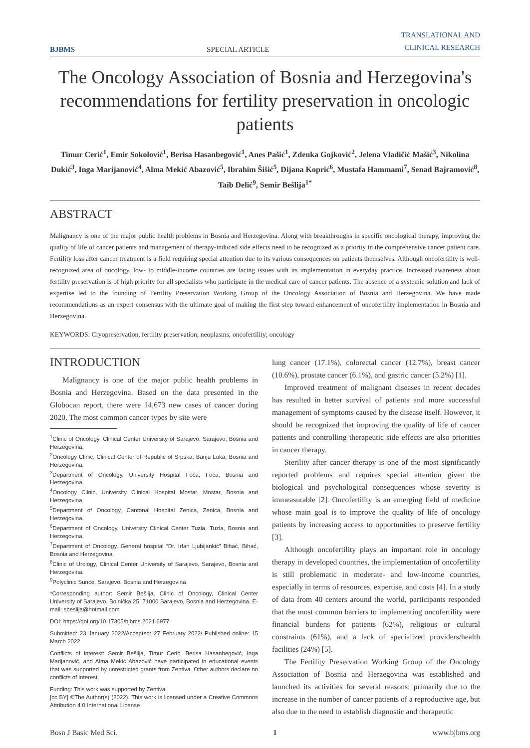BJBMS SPECIAL ARTICLE TRANSLATIONAL AND
CLINICAL RESEARCH
The Oncology Association of Bosnia and Herzegovina's recommendations for fertility preservation in oncologic patients
Timur Cerić<sup>1</sup>, Emir Sokolović<sup>1</sup>, Berisa Hasanbegović<sup>1</sup>, Anes Pašić<sup>1</sup>, Zdenka Gojković<sup>2</sup>, Jelena Vladičić Mašić<sup>3</sup>, Nikolina Dukić<sup>3</sup>, Inga Marijanović<sup>4</sup>, Alma Mekić Abazović<sup>5</sup>, Ibrahim Šišić<sup>5</sup>, Dijana Koprić<sup>6</sup>, Mustafa Hammami<sup>7</sup>, Senad Bajramović<sup>8</sup>, Taib Delić<sup>9</sup>, Semir Bešlija<sup>1*</sup>
ABSTRACT
Malignancy is one of the major public health problems in Bosnia and Herzegovina. Along with breakthroughs in specific oncological therapy, improving the quality of life of cancer patients and management of therapy-induced side effects need to be recognized as a priority in the comprehensive cancer patient care. Fertility loss after cancer treatment is a field requiring special attention due to its various consequences on patients themselves. Although oncofertility is well-recognized area of oncology, low- to middle-income countries are facing issues with its implementation in everyday practice. Increased awareness about fertility preservation is of high priority for all specialists who participate in the medical care of cancer patients. The absence of a systemic solution and lack of expertise led to the founding of Fertility Preservation Working Group of the Oncology Association of Bosnia and Herzegovina. We have made recommendations as an expert consensus with the ultimate goal of making the first step toward enhancement of oncofertility implementation in Bosnia and Herzegovina.
KEYWORDS: Cryopreservation, fertility preservation; neoplasms; oncofertility; oncology
INTRODUCTION
Malignancy is one of the major public health problems in Bosnia and Herzegovina. Based on the data presented in the Globocan report, there were 14,673 new cases of cancer during 2020. The most common cancer types by site were
<sup>1</sup> Clinic of Oncology, Clinical Center University of Sarajevo, Sarajevo, Bosnia and Herzegovina,
<sup>2</sup> Oncology Clinic, Clinical Center of Republic of Srpska, Banja Luka, Bosnia and Herzegovina,
<sup>3</sup> Department of Oncology, University Hospital Foča, Foča, Bosnia and Herzegovina,
<sup>4</sup> Oncology Clinic, University Clinical Hospital Mostar, Mostar, Bosnia and Herzegovina,
<sup>5</sup> Department of Oncology, Cantonal Hospital Zenica, Zenica, Bosnia and Herzegovina,
<sup>6</sup> Department of Oncology, University Clinical Center Tuzla, Tuzla, Bosnia and Herzegovina,
<sup>7</sup> Department of Oncology, General hospital “Dr. Irfan Ljubijankić” Bihać, Bihać, Bosnia and Herzegovina
<sup>8</sup> Clinic of Urology, Clinical Center University of Sarajevo, Sarajevo, Bosnia and Herzegovina,
<sup>9</sup> Polyclinic Sunce, Sarajevo, Bosnia and Herzegovina
*Corresponding author: Semir Bešlija, Clinic of Oncology, Clinical Center University of Sarajevo, Bolnička 25, 71000 Sarajevo, Bosnia and Herzegovina. E-mail: sbeslija@hotmail.com
DOI: https://doi.org/10.17305/bjbms.2021.6977
Submitted: 23 January 2022/Accepted: 27 February 2022/ Published online: 15 March 2022
Conflicts of interest: Semir Bešlija, Timur Cerić, Berisa Hasanbegović, Inga Marijanović, and Alma Mekić Abazović have participated in educational events that was supported by unrestricted grants from Zentiva. Other authors declare no conflicts of interest.
Funding: This work was supported by Zentiva.
[cc BY] ©The Author(s) (2022). This work is licensed under a Creative Commons Attribution 4.0 International License
lung cancer (17.1%), colorectal cancer (12.7%), breast cancer (10.6%), prostate cancer (6.1%), and gastric cancer (5.2%) [1].
Improved treatment of malignant diseases in recent decades has resulted in better survival of patients and more successful management of symptoms caused by the disease itself. However, it should be recognized that improving the quality of life of cancer patients and controlling therapeutic side effects are also priorities in cancer therapy.
Sterility after cancer therapy is one of the most significantly reported problems and requires special attention given the biological and psychological consequences whose severity is immeasurable [2]. Oncofertility is an emerging field of medicine whose main goal is to improve the quality of life of oncology patients by increasing access to opportunities to preserve fertility [3].
Although oncofertility plays an important role in oncology therapy in developed countries, the implementation of oncofertility is still problematic in moderate- and low-income countries, especially in terms of resources, expertise, and costs [4]. In a study of data from 40 centers around the world, participants responded that the most common barriers to implementing oncofertility were financial burdens for patients (62%), religious or cultural constraints (61%), and a lack of specialized providers/health facilities (24%) [5].
The Fertility Preservation Working Group of the Oncology Association of Bosnia and Herzegovina was established and launched its activities for several reasons; primarily due to the increase in the number of cancer patients of a reproductive age, but also due to the need to establish diagnostic and therapeutic
Bosn J Basic Med Sci. 1 www.bjbms.org